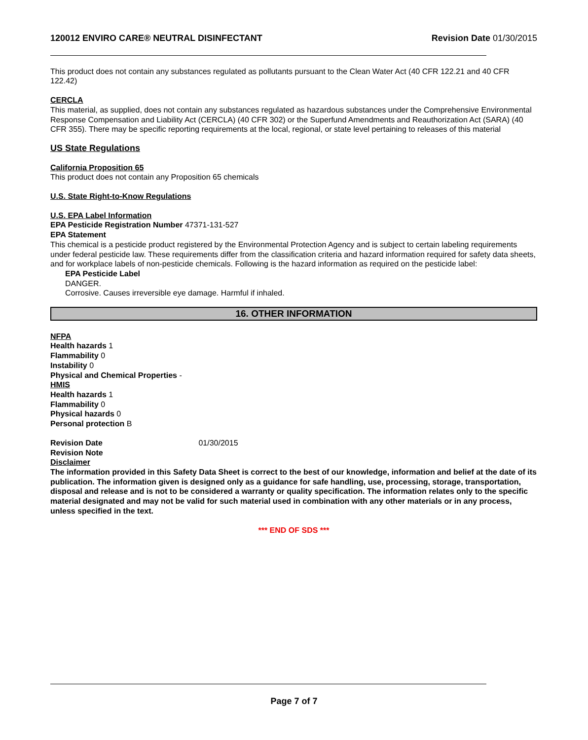120012 ENVIRO CARE® NEUTRAL DISINFECTANT
Revision Date 01/30/2015
This product does not contain any substances regulated as pollutants pursuant to the Clean Water Act (40 CFR 122.21 and 40 CFR 122.42)
CERCLA
This material, as supplied, does not contain any substances regulated as hazardous substances under the Comprehensive Environmental Response Compensation and Liability Act (CERCLA) (40 CFR 302) or the Superfund Amendments and Reauthorization Act (SARA) (40 CFR 355). There may be specific reporting requirements at the local, regional, or state level pertaining to releases of this material
US State Regulations
California Proposition 65
This product does not contain any Proposition 65 chemicals
U.S. State Right-to-Know Regulations
U.S. EPA Label Information
EPA Pesticide Registration Number 47371-131-527
EPA Statement
This chemical is a pesticide product registered by the Environmental Protection Agency and is subject to certain labeling requirements under federal pesticide law. These requirements differ from the classification criteria and hazard information required for safety data sheets, and for workplace labels of non-pesticide chemicals. Following is the hazard information as required on the pesticide label:
EPA Pesticide Label
DANGER.
Corrosive. Causes irreversible eye damage. Harmful if inhaled.
16. OTHER INFORMATION
NFPA
Health hazards 1
Flammability 0
Instability 0
Physical and Chemical Properties -
HMIS
Health hazards 1
Flammability 0
Physical hazards 0
Personal protection B
Revision Date 01/30/2015
Revision Note
Disclaimer
The information provided in this Safety Data Sheet is correct to the best of our knowledge, information and belief at the date of its publication. The information given is designed only as a guidance for safe handling, use, processing, storage, transportation, disposal and release and is not to be considered a warranty or quality specification. The information relates only to the specific material designated and may not be valid for such material used in combination with any other materials or in any process, unless specified in the text.
*** END OF SDS ***
Page 7 of 7